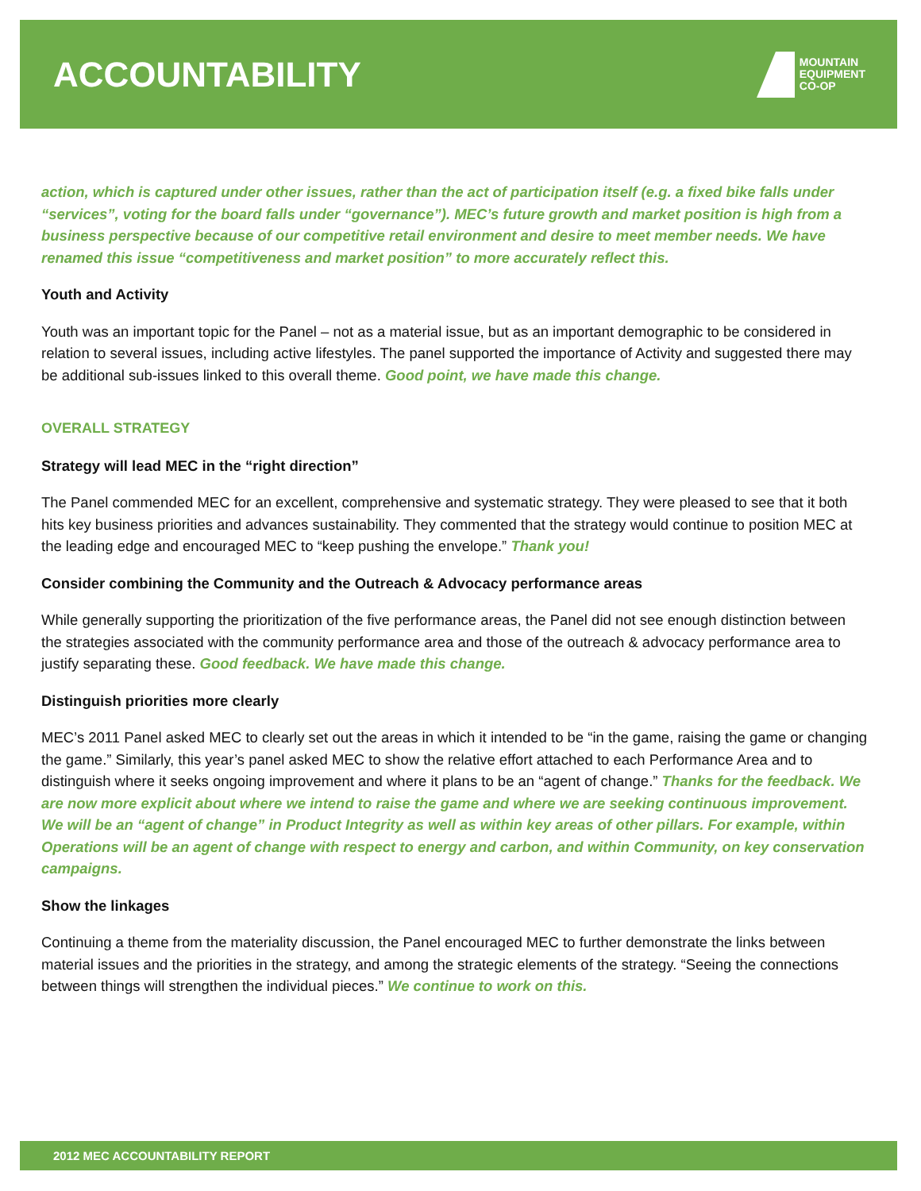ACCOUNTABILITY
MOUNTAIN
EQUIPMENT
CO-OP
action, which is captured under other issues, rather than the act of participation itself (e.g. a fixed bike falls under “services”, voting for the board falls under “governance”). MEC’s future growth and market position is high from a business perspective because of our competitive retail environment and desire to meet member needs. We have renamed this issue “competitiveness and market position” to more accurately reflect this.
Youth and Activity
Youth was an important topic for the Panel – not as a material issue, but as an important demographic to be considered in relation to several issues, including active lifestyles. The panel supported the importance of Activity and suggested there may be additional sub-issues linked to this overall theme. Good point, we have made this change.
OVERALL STRATEGY
Strategy will lead MEC in the “right direction”
The Panel commended MEC for an excellent, comprehensive and systematic strategy. They were pleased to see that it both hits key business priorities and advances sustainability. They commented that the strategy would continue to position MEC at the leading edge and encouraged MEC to “keep pushing the envelope.” Thank you!
Consider combining the Community and the Outreach & Advocacy performance areas
While generally supporting the prioritization of the five performance areas, the Panel did not see enough distinction between the strategies associated with the community performance area and those of the outreach & advocacy performance area to justify separating these. Good feedback. We have made this change.
Distinguish priorities more clearly
MEC’s 2011 Panel asked MEC to clearly set out the areas in which it intended to be “in the game, raising the game or changing the game.” Similarly, this year’s panel asked MEC to show the relative effort attached to each Performance Area and to distinguish where it seeks ongoing improvement and where it plans to be an “agent of change.” Thanks for the feedback. We are now more explicit about where we intend to raise the game and where we are seeking continuous improvement. We will be an “agent of change” in Product Integrity as well as within key areas of other pillars. For example, within Operations will be an agent of change with respect to energy and carbon, and within Community, on key conservation campaigns.
Show the linkages
Continuing a theme from the materiality discussion, the Panel encouraged MEC to further demonstrate the links between material issues and the priorities in the strategy, and among the strategic elements of the strategy. “Seeing the connections between things will strengthen the individual pieces.” We continue to work on this.
2012 MEC ACCOUNTABILITY REPORT